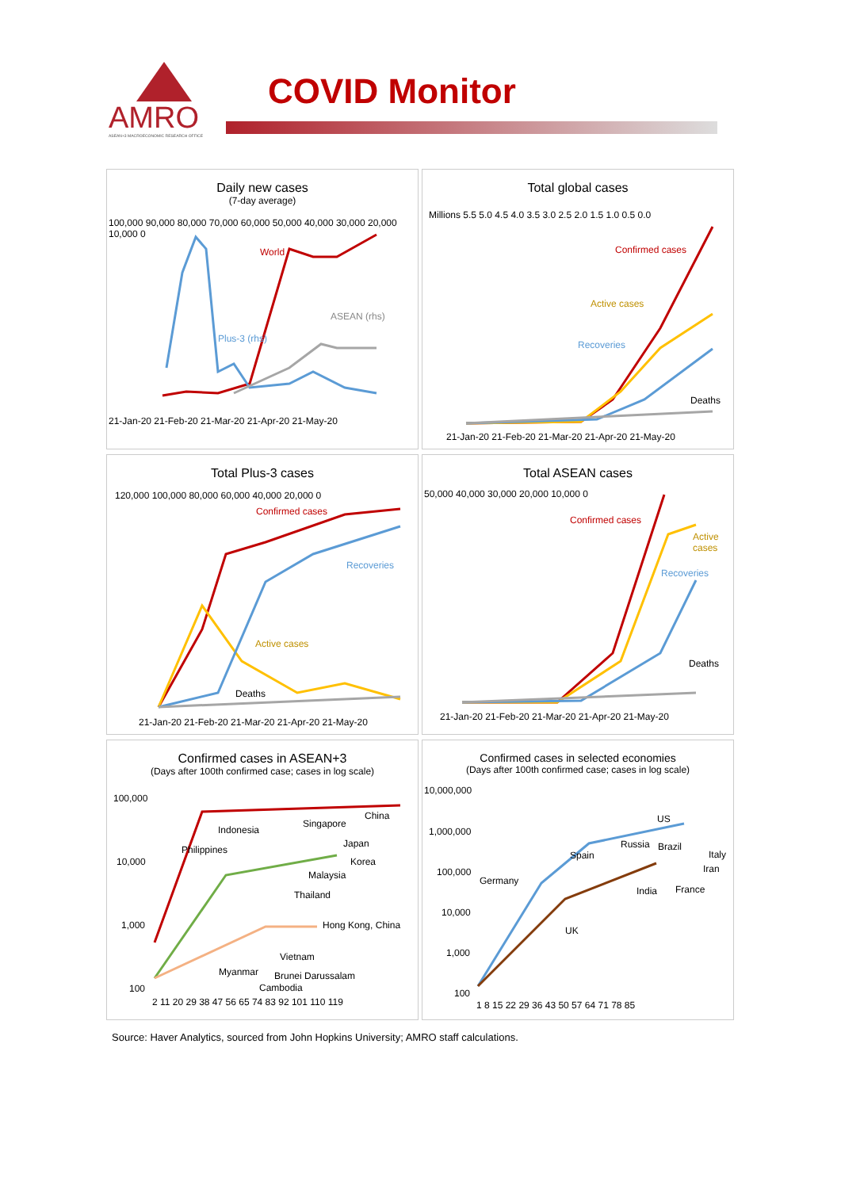AMRO
ASEAN+3 MACROECONOMIC RESEARCH OFFICE
COVID Monitor
Daily new cases
(7-day average)
World
ASEAN (rhs)
Plus-3 (rhs)
100,000 90,000 80,000 70,000 60,000 50,000 40,000 30,000 20,000 10,000 0
21-Jan-20 21-Feb-20 21-Mar-20 21-Apr-20 21-May-20
Total global cases
Confirmed cases
Active cases
Recoveries
Deaths
Millions 5.5 5.0 4.5 4.0 3.5 3.0 2.5 2.0 1.5 1.0 0.5 0.0
21-Jan-20 21-Feb-20 21-Mar-20 21-Apr-20 21-May-20
Total Plus-3 cases
Confirmed cases
Recoveries
Active cases
Deaths
120,000 100,000 80,000 60,000 40,000 20,000 0
21-Jan-20 21-Feb-20 21-Mar-20 21-Apr-20 21-May-20
Total ASEAN cases
Confirmed cases
Active cases
Recoveries
Deaths
50,000 40,000 30,000 20,000 10,000 0
21-Jan-20 21-Feb-20 21-Mar-20 21-Apr-20 21-May-20
Confirmed cases in ASEAN+3
(Days after 100th confirmed case; cases in log scale)
100,000
10,000
1,000
100
China
Indonesia
Singapore
Japan
Philippines
Korea
Malaysia
Thailand
Hong Kong, China
Vietnam
Myanmar Brunei Darussalam
Cambodia
2 11 20 29 38 47 56 65 74 83 92 101 110 119
Confirmed cases in selected economies
(Days after 100th confirmed case; cases in log scale)
10,000,000
1,000,000
100,000
10,000
1,000
100
US
Russia Brazil
Italy
Spain
Iran
Germany
India France
UK
1 8 15 22 29 36 43 50 57 64 71 78 85
Source: Haver Analytics, sourced from John Hopkins University; AMRO staff calculations.